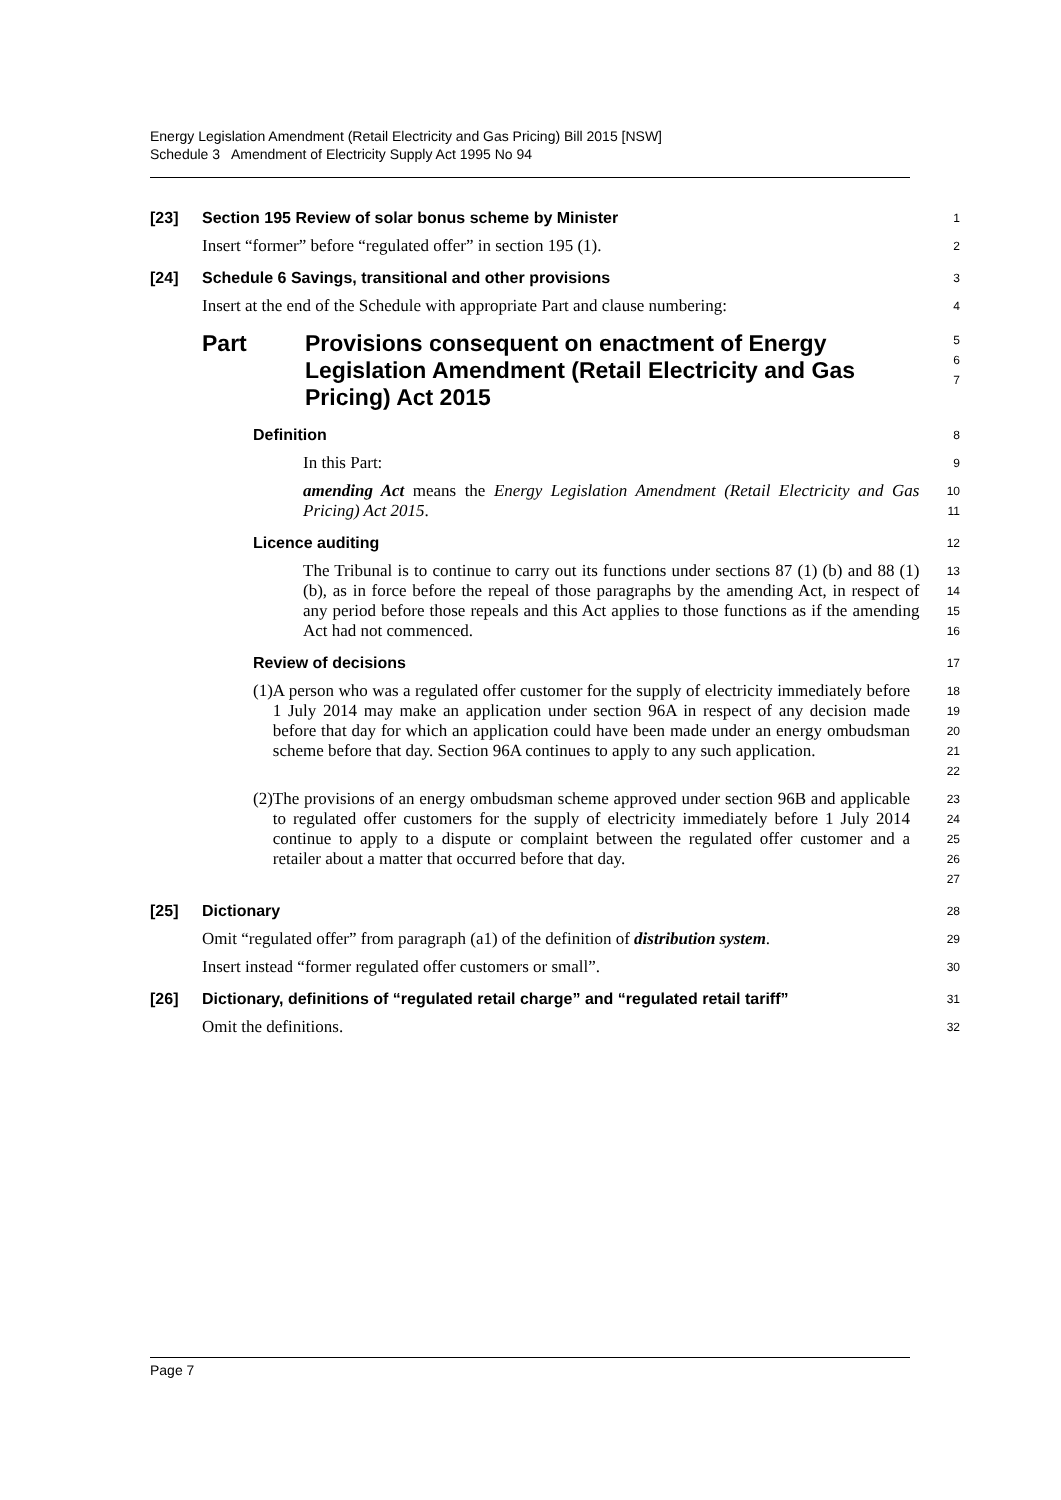Energy Legislation Amendment (Retail Electricity and Gas Pricing) Bill 2015 [NSW]
Schedule 3 Amendment of Electricity Supply Act 1995 No 94
[23] Section 195 Review of solar bonus scheme by Minister
1
Insert “former” before “regulated offer” in section 195 (1).
2
[24] Schedule 6 Savings, transitional and other provisions
3
Insert at the end of the Schedule with appropriate Part and clause numbering:
4
Part Provisions consequent on enactment of Energy Legislation Amendment (Retail Electricity and Gas Pricing) Act 2015
5
6
7
Definition
8
In this Part:
9
amending Act means the Energy Legislation Amendment (Retail Electricity and Gas Pricing) Act 2015.
10
11
Licence auditing
12
The Tribunal is to continue to carry out its functions under sections 87 (1) (b) and 88 (1) (b), as in force before the repeal of those paragraphs by the amending Act, in respect of any period before those repeals and this Act applies to those functions as if the amending Act had not commenced.
13
14
15
16
Review of decisions
17
(1) A person who was a regulated offer customer for the supply of electricity immediately before 1 July 2014 may make an application under section 96A in respect of any decision made before that day for which an application could have been made under an energy ombudsman scheme before that day. Section 96A continues to apply to any such application.
18
19
20
21
22
(2) The provisions of an energy ombudsman scheme approved under section 96B and applicable to regulated offer customers for the supply of electricity immediately before 1 July 2014 continue to apply to a dispute or complaint between the regulated offer customer and a retailer about a matter that occurred before that day.
23
24
25
26
27
[25] Dictionary
28
Omit “regulated offer” from paragraph (a1) of the definition of distribution system.
29
Insert instead “former regulated offer customers or small”.
30
[26] Dictionary, definitions of “regulated retail charge” and “regulated retail tariff”
31
Omit the definitions.
32
Page 7